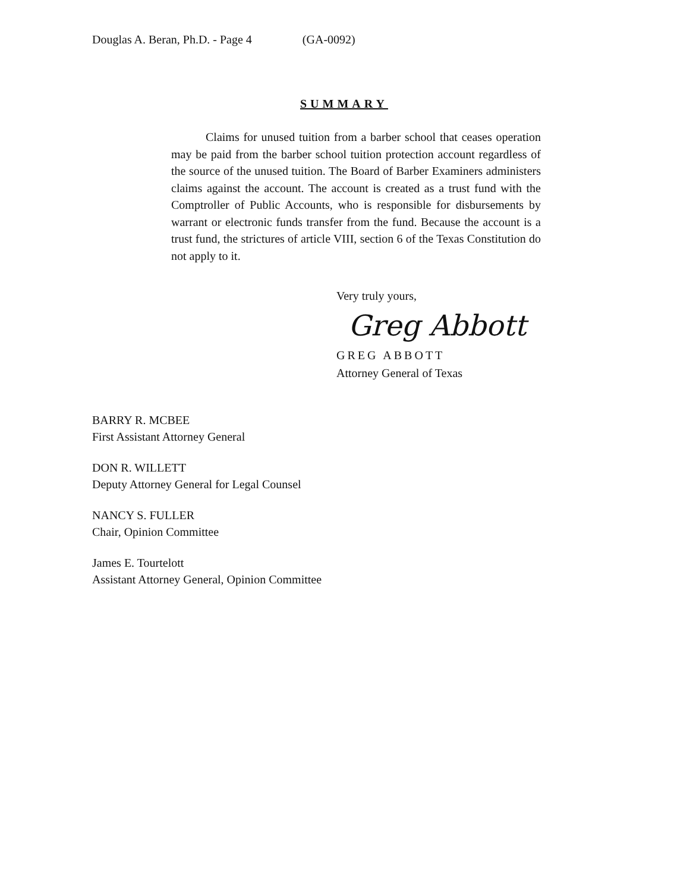Douglas A. Beran, Ph.D. - Page 4 (GA-0092)
SUMMARY
Claims for unused tuition from a barber school that ceases operation may be paid from the barber school tuition protection account regardless of the source of the unused tuition. The Board of Barber Examiners administers claims against the account. The account is created as a trust fund with the Comptroller of Public Accounts, who is responsible for disbursements by warrant or electronic funds transfer from the fund. Because the account is a trust fund, the strictures of article VIII, section 6 of the Texas Constitution do not apply to it.
Very truly yours,
Greg Abbott
GREG ABBOTT
Attorney General of Texas
BARRY R. MCBEE
First Assistant Attorney General
DON R. WILLETT
Deputy Attorney General for Legal Counsel
NANCY S. FULLER
Chair, Opinion Committee
James E. Tourtelott
Assistant Attorney General, Opinion Committee